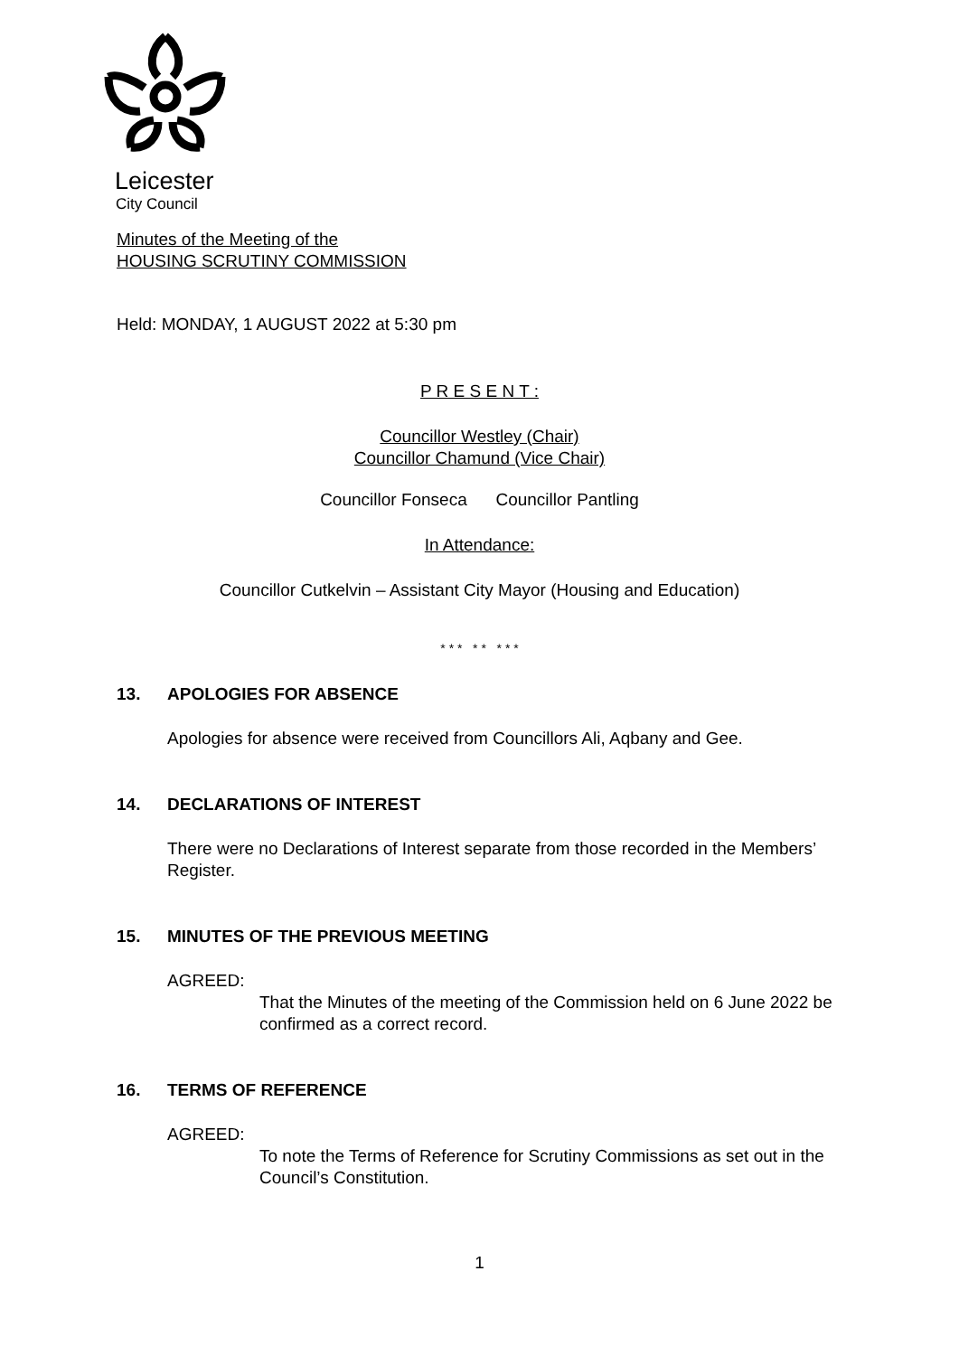Leicester
City Council
Minutes of the Meeting of the
HOUSING SCRUTINY COMMISSION
Held: MONDAY, 1 AUGUST 2022 at 5:30 pm
P R E S E N T :
Councillor Westley (Chair)
Councillor Chamund (Vice Chair)
Councillor Fonseca Councillor Pantling
In Attendance:
Councillor Cutkelvin – Assistant City Mayor (Housing and Education)
* * * * * * * *
13. APOLOGIES FOR ABSENCE
Apologies for absence were received from Councillors Ali, Aqbany and Gee.
14. DECLARATIONS OF INTEREST
There were no Declarations of Interest separate from those recorded in the Members’ Register.
15. MINUTES OF THE PREVIOUS MEETING
AGREED:
That the Minutes of the meeting of the Commission held on 6 June 2022 be confirmed as a correct record.
16. TERMS OF REFERENCE
AGREED:
To note the Terms of Reference for Scrutiny Commissions as set out in the Council’s Constitution.
1